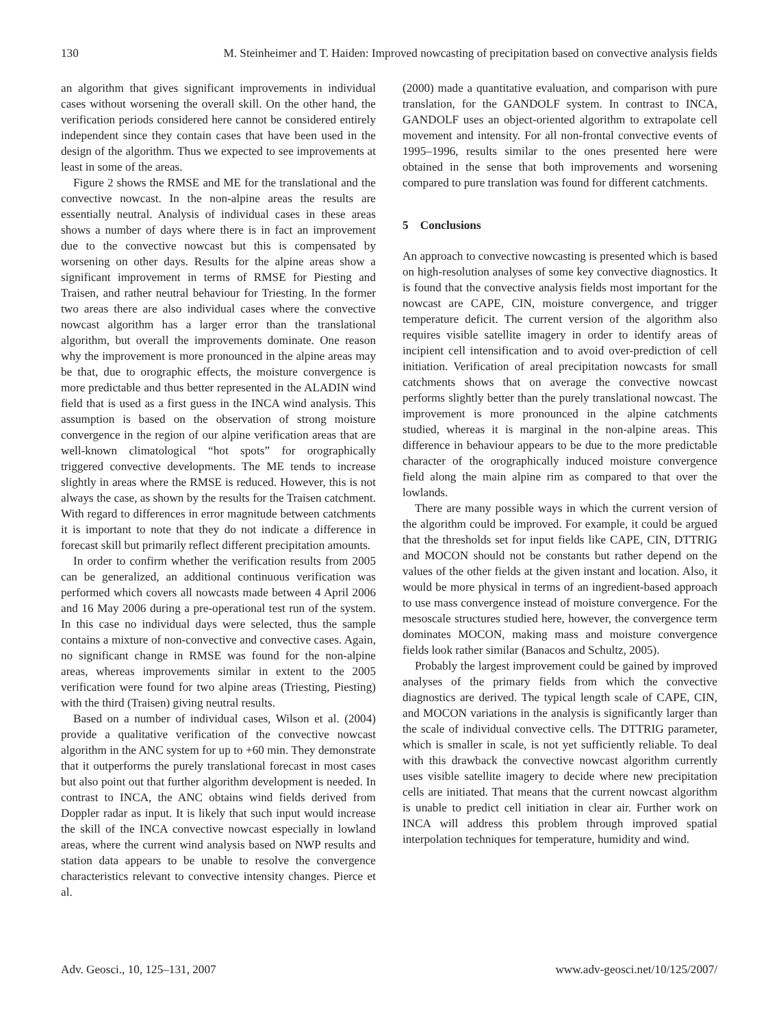130 M. Steinheimer and T. Haiden: Improved nowcasting of precipitation based on convective analysis fields
an algorithm that gives significant improvements in individual cases without worsening the overall skill. On the other hand, the verification periods considered here cannot be considered entirely independent since they contain cases that have been used in the design of the algorithm. Thus we expected to see improvements at least in some of the areas.
Figure 2 shows the RMSE and ME for the translational and the convective nowcast. In the non-alpine areas the results are essentially neutral. Analysis of individual cases in these areas shows a number of days where there is in fact an improvement due to the convective nowcast but this is compensated by worsening on other days. Results for the alpine areas show a significant improvement in terms of RMSE for Piesting and Traisen, and rather neutral behaviour for Triesting. In the former two areas there are also individual cases where the convective nowcast algorithm has a larger error than the translational algorithm, but overall the improvements dominate. One reason why the improvement is more pronounced in the alpine areas may be that, due to orographic effects, the moisture convergence is more predictable and thus better represented in the ALADIN wind field that is used as a first guess in the INCA wind analysis. This assumption is based on the observation of strong moisture convergence in the region of our alpine verification areas that are well-known climatological “hot spots” for orographically triggered convective developments. The ME tends to increase slightly in areas where the RMSE is reduced. However, this is not always the case, as shown by the results for the Traisen catchment. With regard to differences in error magnitude between catchments it is important to note that they do not indicate a difference in forecast skill but primarily reflect different precipitation amounts.
In order to confirm whether the verification results from 2005 can be generalized, an additional continuous verification was performed which covers all nowcasts made between 4 April 2006 and 16 May 2006 during a pre-operational test run of the system. In this case no individual days were selected, thus the sample contains a mixture of non-convective and convective cases. Again, no significant change in RMSE was found for the non-alpine areas, whereas improvements similar in extent to the 2005 verification were found for two alpine areas (Triesting, Piesting) with the third (Traisen) giving neutral results.
Based on a number of individual cases, Wilson et al. (2004) provide a qualitative verification of the convective nowcast algorithm in the ANC system for up to +60 min. They demonstrate that it outperforms the purely translational forecast in most cases but also point out that further algorithm development is needed. In contrast to INCA, the ANC obtains wind fields derived from Doppler radar as input. It is likely that such input would increase the skill of the INCA convective nowcast especially in lowland areas, where the current wind analysis based on NWP results and station data appears to be unable to resolve the convergence characteristics relevant to convective intensity changes. Pierce et al.
(2000) made a quantitative evaluation, and comparison with pure translation, for the GANDOLF system. In contrast to INCA, GANDOLF uses an object-oriented algorithm to extrapolate cell movement and intensity. For all non-frontal convective events of 1995–1996, results similar to the ones presented here were obtained in the sense that both improvements and worsening compared to pure translation was found for different catchments.
5 Conclusions
An approach to convective nowcasting is presented which is based on high-resolution analyses of some key convective diagnostics. It is found that the convective analysis fields most important for the nowcast are CAPE, CIN, moisture convergence, and trigger temperature deficit. The current version of the algorithm also requires visible satellite imagery in order to identify areas of incipient cell intensification and to avoid over-prediction of cell initiation. Verification of areal precipitation nowcasts for small catchments shows that on average the convective nowcast performs slightly better than the purely translational nowcast. The improvement is more pronounced in the alpine catchments studied, whereas it is marginal in the non-alpine areas. This difference in behaviour appears to be due to the more predictable character of the orographically induced moisture convergence field along the main alpine rim as compared to that over the lowlands.
There are many possible ways in which the current version of the algorithm could be improved. For example, it could be argued that the thresholds set for input fields like CAPE, CIN, DTTRIG and MOCON should not be constants but rather depend on the values of the other fields at the given instant and location. Also, it would be more physical in terms of an ingredient-based approach to use mass convergence instead of moisture convergence. For the mesoscale structures studied here, however, the convergence term dominates MOCON, making mass and moisture convergence fields look rather similar (Banacos and Schultz, 2005).
Probably the largest improvement could be gained by improved analyses of the primary fields from which the convective diagnostics are derived. The typical length scale of CAPE, CIN, and MOCON variations in the analysis is significantly larger than the scale of individual convective cells. The DTTRIG parameter, which is smaller in scale, is not yet sufficiently reliable. To deal with this drawback the convective nowcast algorithm currently uses visible satellite imagery to decide where new precipitation cells are initiated. That means that the current nowcast algorithm is unable to predict cell initiation in clear air. Further work on INCA will address this problem through improved spatial interpolation techniques for temperature, humidity and wind.
Adv. Geosci., 10, 125–131, 2007 www.adv-geosci.net/10/125/2007/